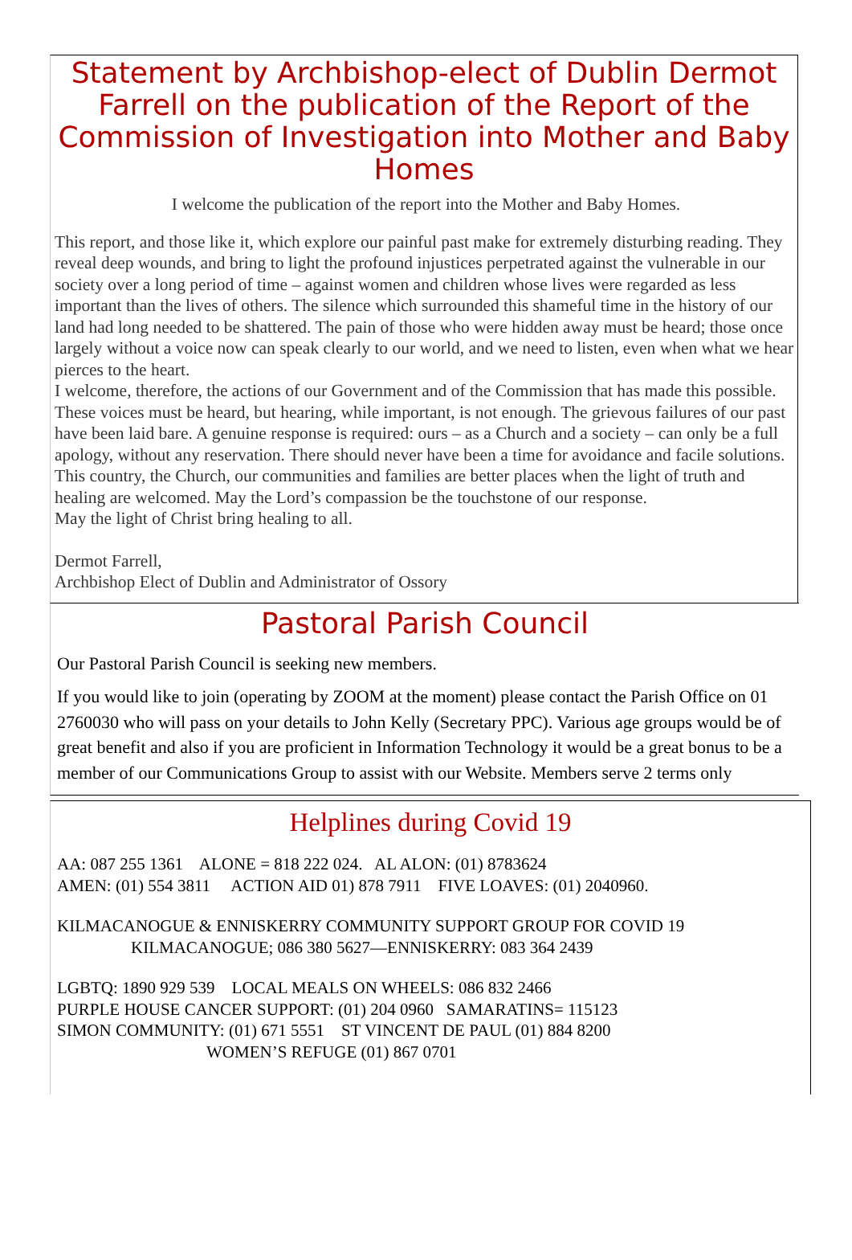Statement by Archbishop-elect of Dublin Dermot Farrell on the publication of the Report of the Commission of Investigation into Mother and Baby Homes
I welcome the publication of the report into the Mother and Baby Homes.
This report, and those like it, which explore our painful past make for extremely disturbing reading. They reveal deep wounds, and bring to light the profound injustices perpetrated against the vulnerable in our society over a long period of time – against women and children whose lives were regarded as less important than the lives of others. The silence which surrounded this shameful time in the history of our land had long needed to be shattered. The pain of those who were hidden away must be heard; those once largely without a voice now can speak clearly to our world, and we need to listen, even when what we hear pierces to the heart.
I welcome, therefore, the actions of our Government and of the Commission that has made this possible. These voices must be heard, but hearing, while important, is not enough. The grievous failures of our past have been laid bare. A genuine response is required: ours – as a Church and a society – can only be a full apology, without any reservation. There should never have been a time for avoidance and facile solutions. This country, the Church, our communities and families are better places when the light of truth and healing are welcomed. May the Lord’s compassion be the touchstone of our response.
May the light of Christ bring healing to all.
Dermot Farrell,
Archbishop Elect of Dublin and Administrator of Ossory
Pastoral Parish Council
Our Pastoral Parish Council is seeking new members.
If you would like to join (operating by ZOOM at the moment) please contact the Parish Office on 01 2760030 who will pass on your details to John Kelly (Secretary PPC). Various age groups would be of great benefit and also if you are proficient in Information Technology it would be a great bonus to be a member of our Communications Group to assist with our Website. Members serve 2 terms only
Helplines during Covid 19
AA: 087 255 1361 ALONE = 818 222 024. AL ALON: (01) 8783624
AMEN: (01) 554 3811 ACTION AID 01) 878 7911 FIVE LOAVES: (01) 2040960.
KILMACANOGUE & ENNISKERRY COMMUNITY SUPPORT GROUP FOR COVID 19
KILMACANOGUE; 086 380 5627—ENNISKERRY: 083 364 2439
LGBTQ: 1890 929 539 LOCAL MEALS ON WHEELS: 086 832 2466
PURPLE HOUSE CANCER SUPPORT: (01) 204 0960 SAMARATINS= 115123
SIMON COMMUNITY: (01) 671 5551 ST VINCENT DE PAUL (01) 884 8200
WOMEN’S REFUGE (01) 867 0701